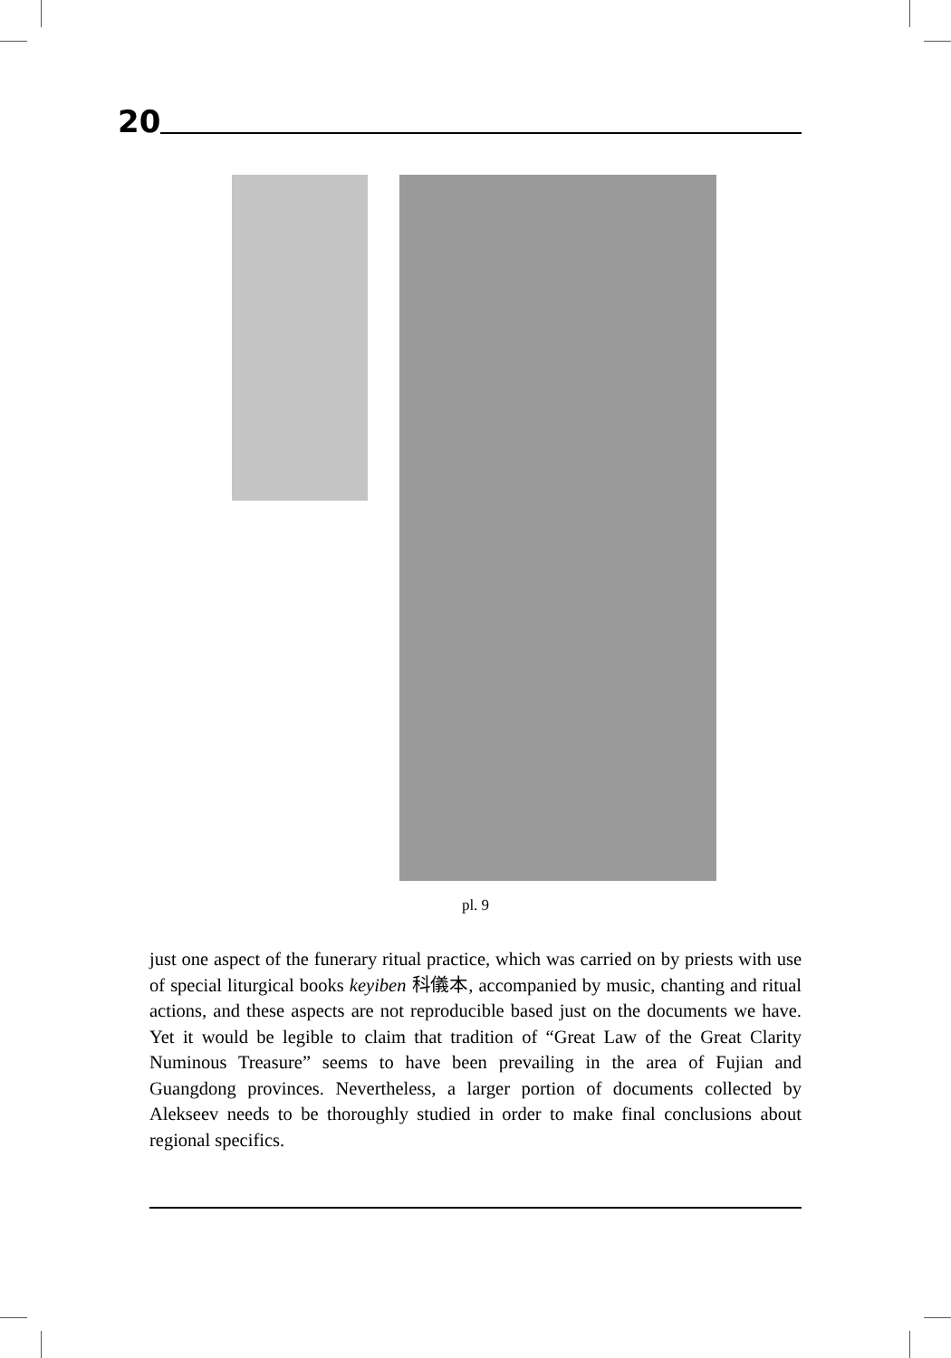20
pl. 9
just one aspect of the funerary ritual practice, which was carried on by priests with use of special liturgical books keyiben 科儀本, accompanied by music, chanting and ritual actions, and these aspects are not reproducible based just on the documents we have. Yet it would be legible to claim that tradition of “Great Law of the Great Clarity Numinous Treasure” seems to have been prevailing in the area of Fujian and Guangdong provinces. Nevertheless, a larger portion of documents collected by Alekseev needs to be thoroughly studied in order to make final conclusions about regional specifics.